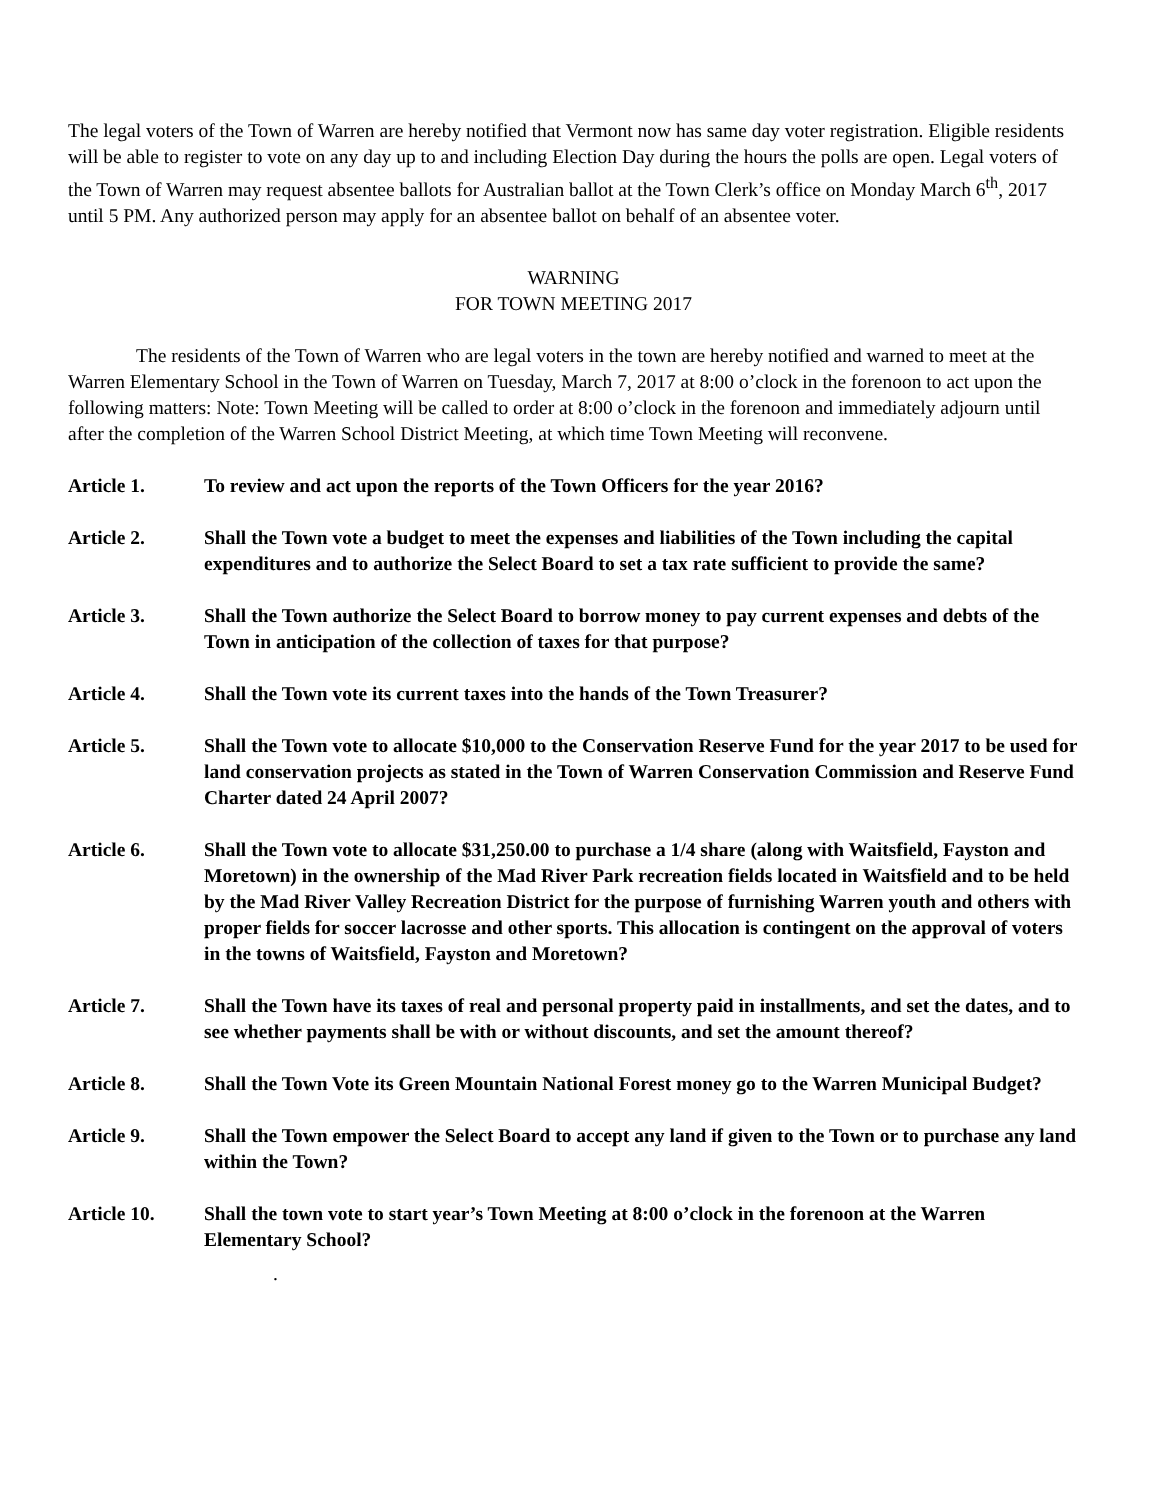The legal voters of the Town of Warren are hereby notified that Vermont now has same day voter registration. Eligible residents will be able to register to vote on any day up to and including Election Day during the hours the polls are open. Legal voters of the Town of Warren may request absentee ballots for Australian ballot at the Town Clerk’s office on Monday March 6<sup>th</sup>, 2017 until 5 PM. Any authorized person may apply for an absentee ballot on behalf of an absentee voter.
WARNING
FOR TOWN MEETING 2017
The residents of the Town of Warren who are legal voters in the town are hereby notified and warned to meet at the Warren Elementary School in the Town of Warren on Tuesday, March 7, 2017 at 8:00 o’clock in the forenoon to act upon the following matters: Note: Town Meeting will be called to order at 8:00 o’clock in the forenoon and immediately adjourn until after the completion of the Warren School District Meeting, at which time Town Meeting will reconvene.
Article 1. To review and act upon the reports of the Town Officers for the year 2016?
Article 2. Shall the Town vote a budget to meet the expenses and liabilities of the Town including the capital expenditures and to authorize the Select Board to set a tax rate sufficient to provide the same?
Article 3. Shall the Town authorize the Select Board to borrow money to pay current expenses and debts of the Town in anticipation of the collection of taxes for that purpose?
Article 4. Shall the Town vote its current taxes into the hands of the Town Treasurer?
Article 5. Shall the Town vote to allocate $10,000 to the Conservation Reserve Fund for the year 2017 to be used for land conservation projects as stated in the Town of Warren Conservation Commission and Reserve Fund Charter dated 24 April 2007?
Article 6. Shall the Town vote to allocate $31,250.00 to purchase a 1/4 share (along with Waitsfield, Fayston and Moretown) in the ownership of the Mad River Park recreation fields located in Waitsfield and to be held by the Mad River Valley Recreation District for the purpose of furnishing Warren youth and others with proper fields for soccer lacrosse and other sports. This allocation is contingent on the approval of voters in the towns of Waitsfield, Fayston and Moretown?
Article 7. Shall the Town have its taxes of real and personal property paid in installments, and set the dates, and to see whether payments shall be with or without discounts, and set the amount thereof?
Article 8. Shall the Town Vote its Green Mountain National Forest money go to the Warren Municipal Budget?
Article 9. Shall the Town empower the Select Board to accept any land if given to the Town or to purchase any land within the Town?
Article 10. Shall the town vote to start year’s Town Meeting at 8:00 o’clock in the forenoon at the Warren Elementary School?
.